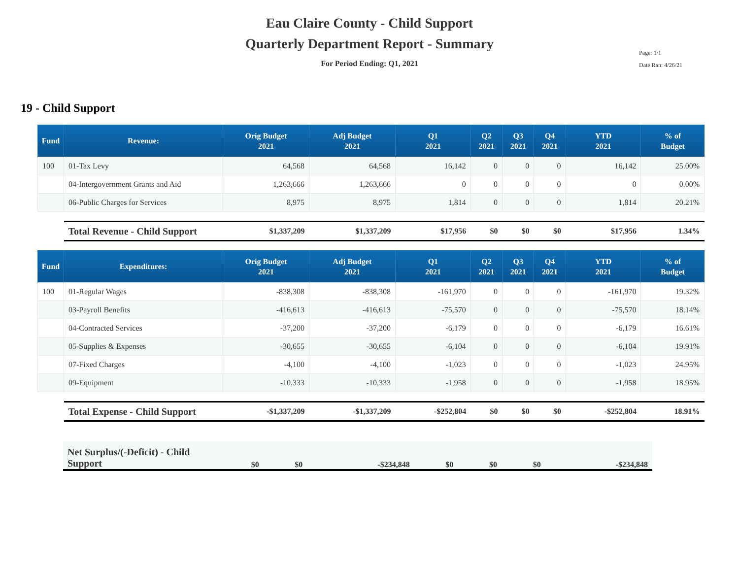Eau Claire County - Child Support
Quarterly Department Report - Summary
For Period Ending: Q1, 2021
Page: 1/1
Date Ran: 4/26/21
19 - Child Support
| Fund | Revenue: | Orig Budget 2021 | Adj Budget 2021 | Q1 2021 | Q2 2021 | Q3 2021 | Q4 2021 | YTD 2021 | % of Budget |
| --- | --- | --- | --- | --- | --- | --- | --- | --- | --- |
| 100 | 01-Tax Levy | 64,568 | 64,568 | 16,142 | 0 | 0 | 0 | 16,142 | 25.00% |
| | 04-Intergovernment Grants and Aid | 1,263,666 | 1,263,666 | 0 | 0 | 0 | 0 | 0 | 0.00% |
| | 06-Public Charges for Services | 8,975 | 8,975 | 1,814 | 0 | 0 | 0 | 1,814 | 20.21% |
| | Total Revenue - Child Support | $1,337,209 | $1,337,209 | $17,956 | $0 | $0 | $0 | $17,956 | 1.34% |
| Fund | Expenditures: | Orig Budget 2021 | Adj Budget 2021 | Q1 2021 | Q2 2021 | Q3 2021 | Q4 2021 | YTD 2021 | % of Budget |
| 100 | 01-Regular Wages | -838,308 | -838,308 | -161,970 | 0 | 0 | 0 | -161,970 | 19.32% |
| | 03-Payroll Benefits | -416,613 | -416,613 | -75,570 | 0 | 0 | 0 | -75,570 | 18.14% |
| | 04-Contracted Services | -37,200 | -37,200 | -6,179 | 0 | 0 | 0 | -6,179 | 16.61% |
| | 05-Supplies & Expenses | -30,655 | -30,655 | -6,104 | 0 | 0 | 0 | -6,104 | 19.91% |
| | 07-Fixed Charges | -4,100 | -4,100 | -1,023 | 0 | 0 | 0 | -1,023 | 24.95% |
| | 09-Equipment | -10,333 | -10,333 | -1,958 | 0 | 0 | 0 | -1,958 | 18.95% |
| | Total Expense - Child Support | -$1,337,209 | -$1,337,209 | -$252,804 | $0 | $0 | $0 | -$252,804 | 18.91% |
| Net Surplus/(-Deficit) - Child Support | $0 | $0 | -$234,848 | $0 | $0 | $0 | -$234,848 |